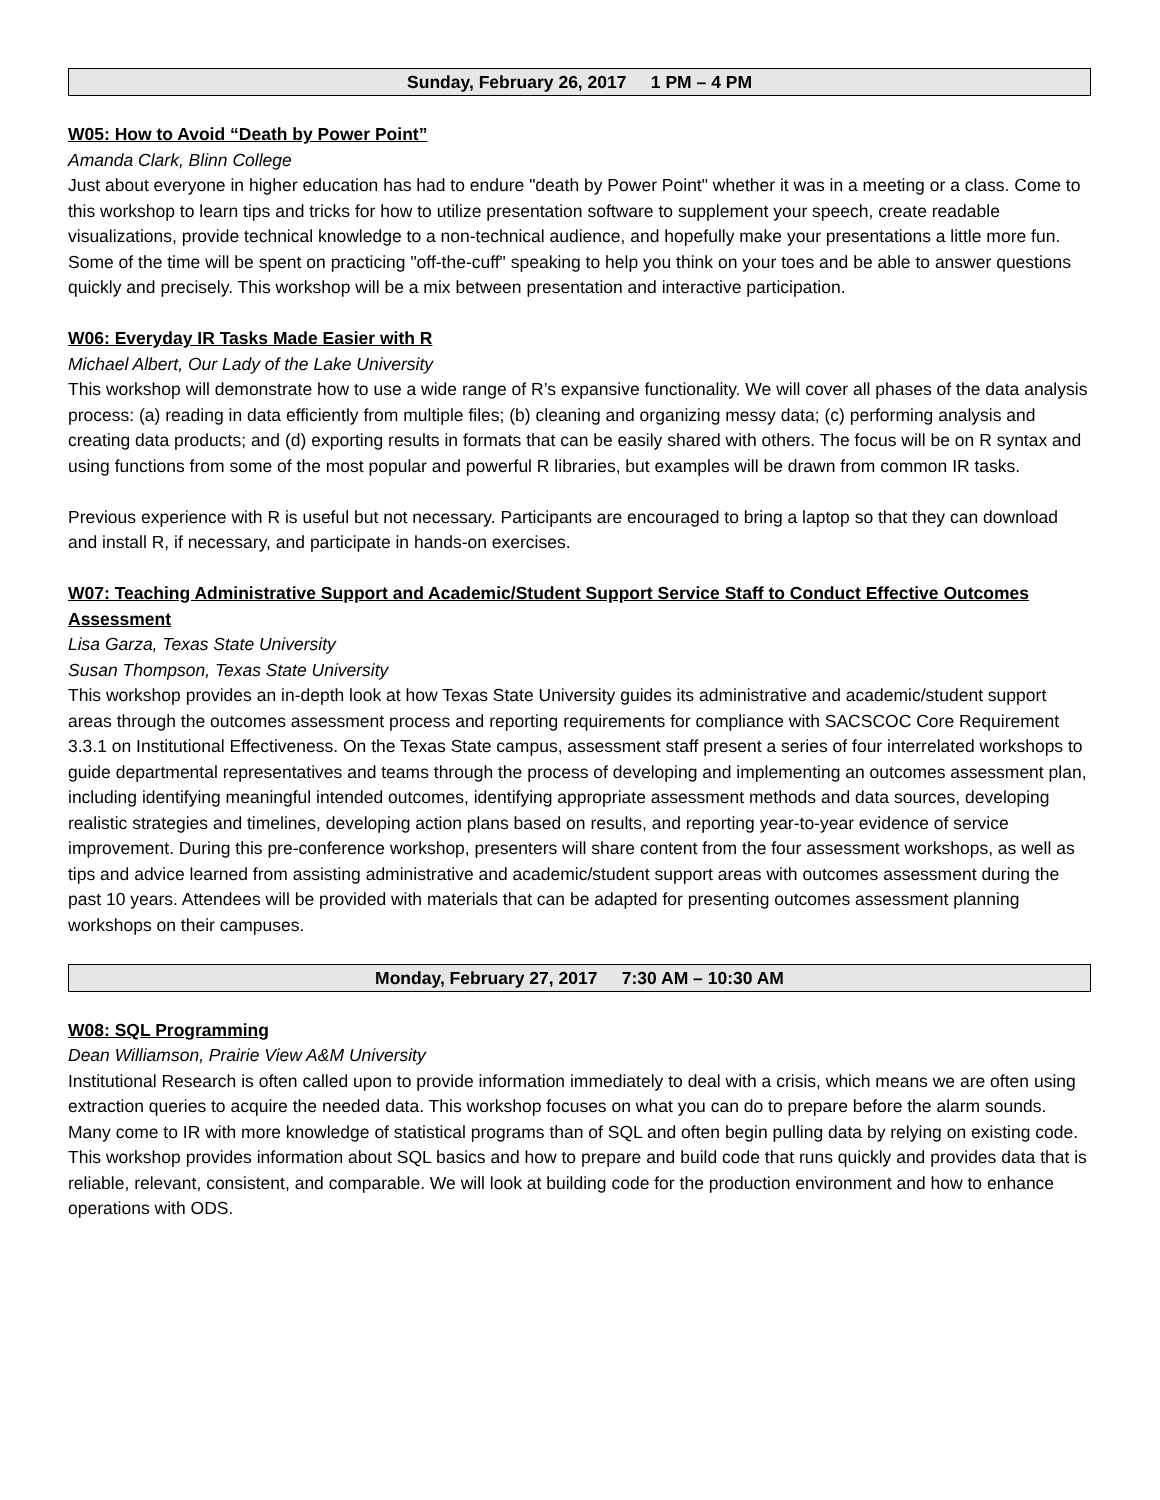Sunday, February 26, 2017 1 PM – 4 PM
W05: How to Avoid “Death by Power Point”
Amanda Clark, Blinn College
Just about everyone in higher education has had to endure "death by Power Point" whether it was in a meeting or a class. Come to this workshop to learn tips and tricks for how to utilize presentation software to supplement your speech, create readable visualizations, provide technical knowledge to a non-technical audience, and hopefully make your presentations a little more fun. Some of the time will be spent on practicing "off-the-cuff" speaking to help you think on your toes and be able to answer questions quickly and precisely. This workshop will be a mix between presentation and interactive participation.
W06: Everyday IR Tasks Made Easier with R
Michael Albert, Our Lady of the Lake University
This workshop will demonstrate how to use a wide range of R’s expansive functionality. We will cover all phases of the data analysis process: (a) reading in data efficiently from multiple files; (b) cleaning and organizing messy data; (c) performing analysis and creating data products; and (d) exporting results in formats that can be easily shared with others. The focus will be on R syntax and using functions from some of the most popular and powerful R libraries, but examples will be drawn from common IR tasks.
Previous experience with R is useful but not necessary. Participants are encouraged to bring a laptop so that they can download and install R, if necessary, and participate in hands-on exercises.
W07: Teaching Administrative Support and Academic/Student Support Service Staff to Conduct Effective Outcomes Assessment
Lisa Garza, Texas State University
Susan Thompson, Texas State University
This workshop provides an in-depth look at how Texas State University guides its administrative and academic/student support areas through the outcomes assessment process and reporting requirements for compliance with SACSCOC Core Requirement 3.3.1 on Institutional Effectiveness. On the Texas State campus, assessment staff present a series of four interrelated workshops to guide departmental representatives and teams through the process of developing and implementing an outcomes assessment plan, including identifying meaningful intended outcomes, identifying appropriate assessment methods and data sources, developing realistic strategies and timelines, developing action plans based on results, and reporting year-to-year evidence of service improvement. During this pre-conference workshop, presenters will share content from the four assessment workshops, as well as tips and advice learned from assisting administrative and academic/student support areas with outcomes assessment during the past 10 years. Attendees will be provided with materials that can be adapted for presenting outcomes assessment planning workshops on their campuses.
Monday, February 27, 2017 7:30 AM – 10:30 AM
W08: SQL Programming
Dean Williamson, Prairie View A&M University
Institutional Research is often called upon to provide information immediately to deal with a crisis, which means we are often using extraction queries to acquire the needed data. This workshop focuses on what you can do to prepare before the alarm sounds. Many come to IR with more knowledge of statistical programs than of SQL and often begin pulling data by relying on existing code. This workshop provides information about SQL basics and how to prepare and build code that runs quickly and provides data that is reliable, relevant, consistent, and comparable. We will look at building code for the production environment and how to enhance operations with ODS.